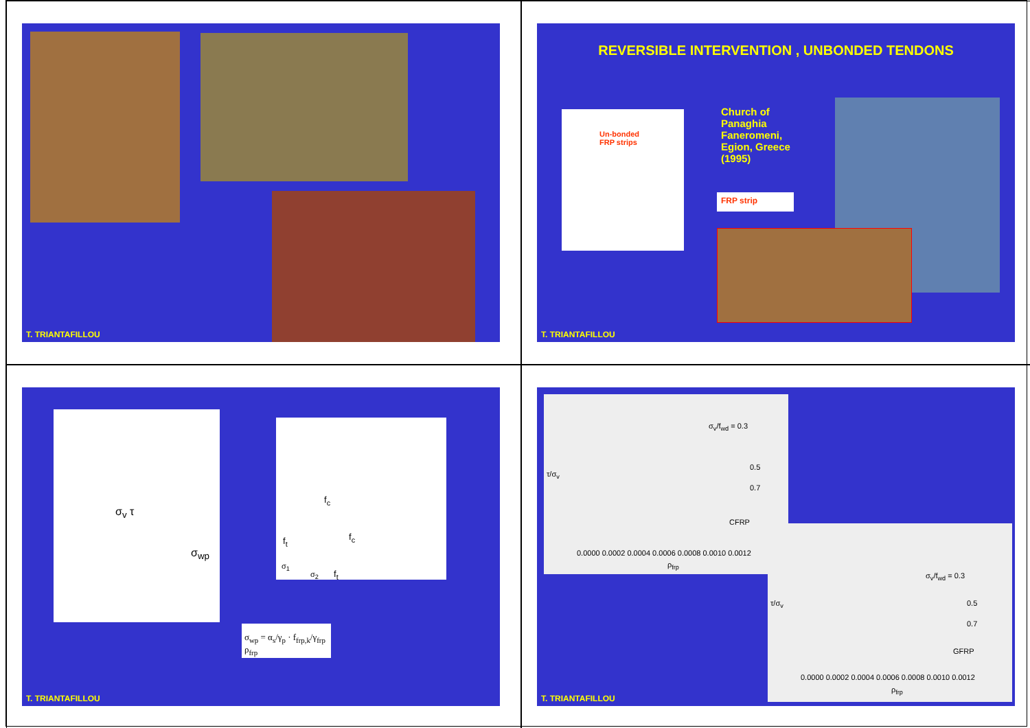T. TRIANTAFILLOU
REVERSIBLE INTERVENTION , UNBONDED TENDONS
Un-bonded
FRP strips
Church of
Panaghia
Faneromeni,
Egion, Greece
(1995)
FRP strip
T. TRIANTAFILLOU
σ<sub>v</sub> τ
σ<sub>wp</sub>
f<sub>c</sub>
f<sub>t</sub> f<sub>c</sub>
σ<sub>1</sub>
σ<sub>2</sub> f<sub>t</sub>
σ<sub>wp</sub> = α<sub>s</sub>/γ<sub>p</sub> · f<sub>frp,k</sub>/γ<sub>frp</sub> ρ<sub>frp</sub>
T. TRIANTAFILLOU
σ<sub>v</sub>/f<sub>wd</sub> = 0.3
0.5
0.7
CFRP
τ/σ<sub>v</sub>
0.0000 0.0002 0.0004 0.0006 0.0008 0.0010 0.0012
ρ<sub>frp</sub>
σ<sub>v</sub>/f<sub>wd</sub> = 0.3
0.5
0.7
GFRP
τ/σ<sub>v</sub>
0.0000 0.0002 0.0004 0.0006 0.0008 0.0010 0.0012
ρ<sub>frp</sub>
T. TRIANTAFILLOU